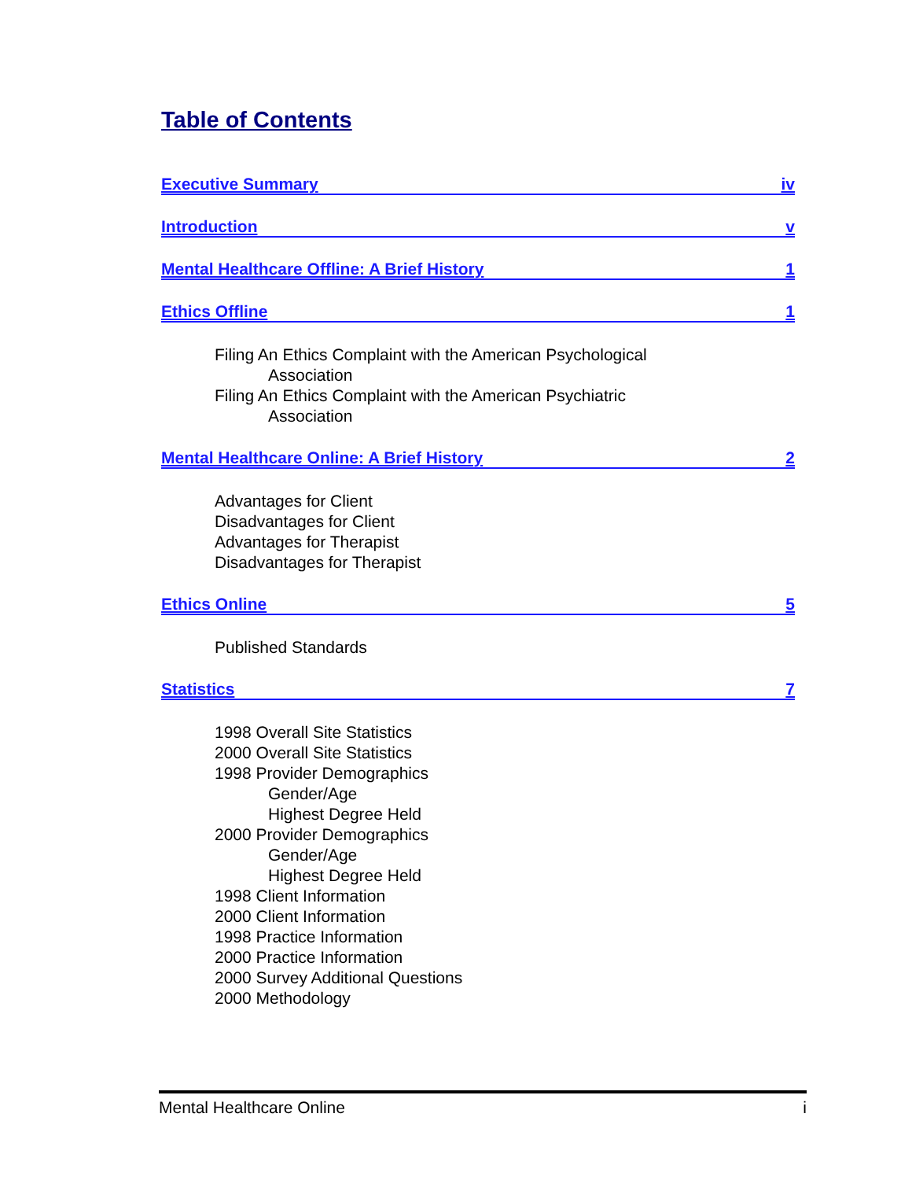Table of Contents
Executive Summary iv
Introduction v
Mental Healthcare Offline: A Brief History 1
Ethics Offline 1
Filing An Ethics Complaint with the American Psychological
Association
Filing An Ethics Complaint with the American Psychiatric
Association
Mental Healthcare Online: A Brief History 2
Advantages for Client
Disadvantages for Client
Advantages for Therapist
Disadvantages for Therapist
Ethics Online 5
Published Standards
Statistics 7
1998 Overall Site Statistics
2000 Overall Site Statistics
1998 Provider Demographics
Gender/Age
Highest Degree Held
2000 Provider Demographics
Gender/Age
Highest Degree Held
1998 Client Information
2000 Client Information
1998 Practice Information
2000 Practice Information
2000 Survey Additional Questions
2000 Methodology
Mental Healthcare Online i